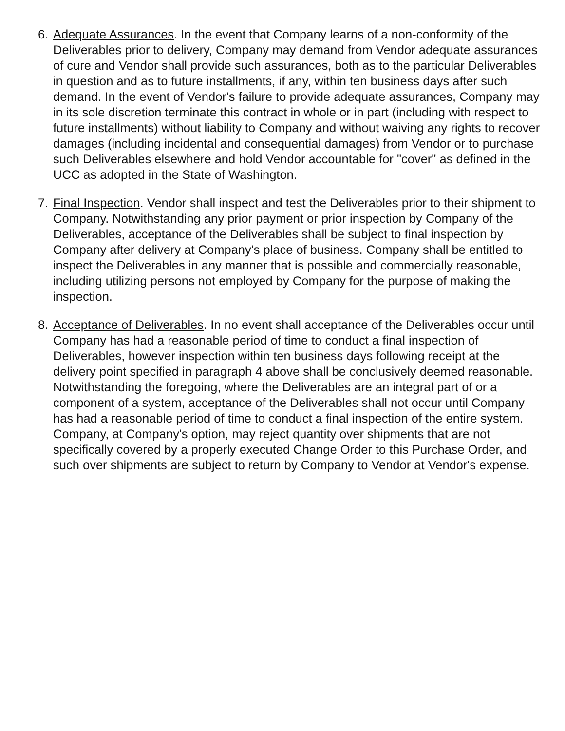6. Adequate Assurances. In the event that Company learns of a non-conformity of the Deliverables prior to delivery, Company may demand from Vendor adequate assurances of cure and Vendor shall provide such assurances, both as to the particular Deliverables in question and as to future installments, if any, within ten business days after such demand. In the event of Vendor's failure to provide adequate assurances, Company may in its sole discretion terminate this contract in whole or in part (including with respect to future installments) without liability to Company and without waiving any rights to recover damages (including incidental and consequential damages) from Vendor or to purchase such Deliverables elsewhere and hold Vendor accountable for "cover" as defined in the UCC as adopted in the State of Washington.
7. Final Inspection. Vendor shall inspect and test the Deliverables prior to their shipment to Company. Notwithstanding any prior payment or prior inspection by Company of the Deliverables, acceptance of the Deliverables shall be subject to final inspection by Company after delivery at Company's place of business. Company shall be entitled to inspect the Deliverables in any manner that is possible and commercially reasonable, including utilizing persons not employed by Company for the purpose of making the inspection.
8. Acceptance of Deliverables. In no event shall acceptance of the Deliverables occur until Company has had a reasonable period of time to conduct a final inspection of Deliverables, however inspection within ten business days following receipt at the delivery point specified in paragraph 4 above shall be conclusively deemed reasonable. Notwithstanding the foregoing, where the Deliverables are an integral part of or a component of a system, acceptance of the Deliverables shall not occur until Company has had a reasonable period of time to conduct a final inspection of the entire system. Company, at Company's option, may reject quantity over shipments that are not specifically covered by a properly executed Change Order to this Purchase Order, and such over shipments are subject to return by Company to Vendor at Vendor's expense.